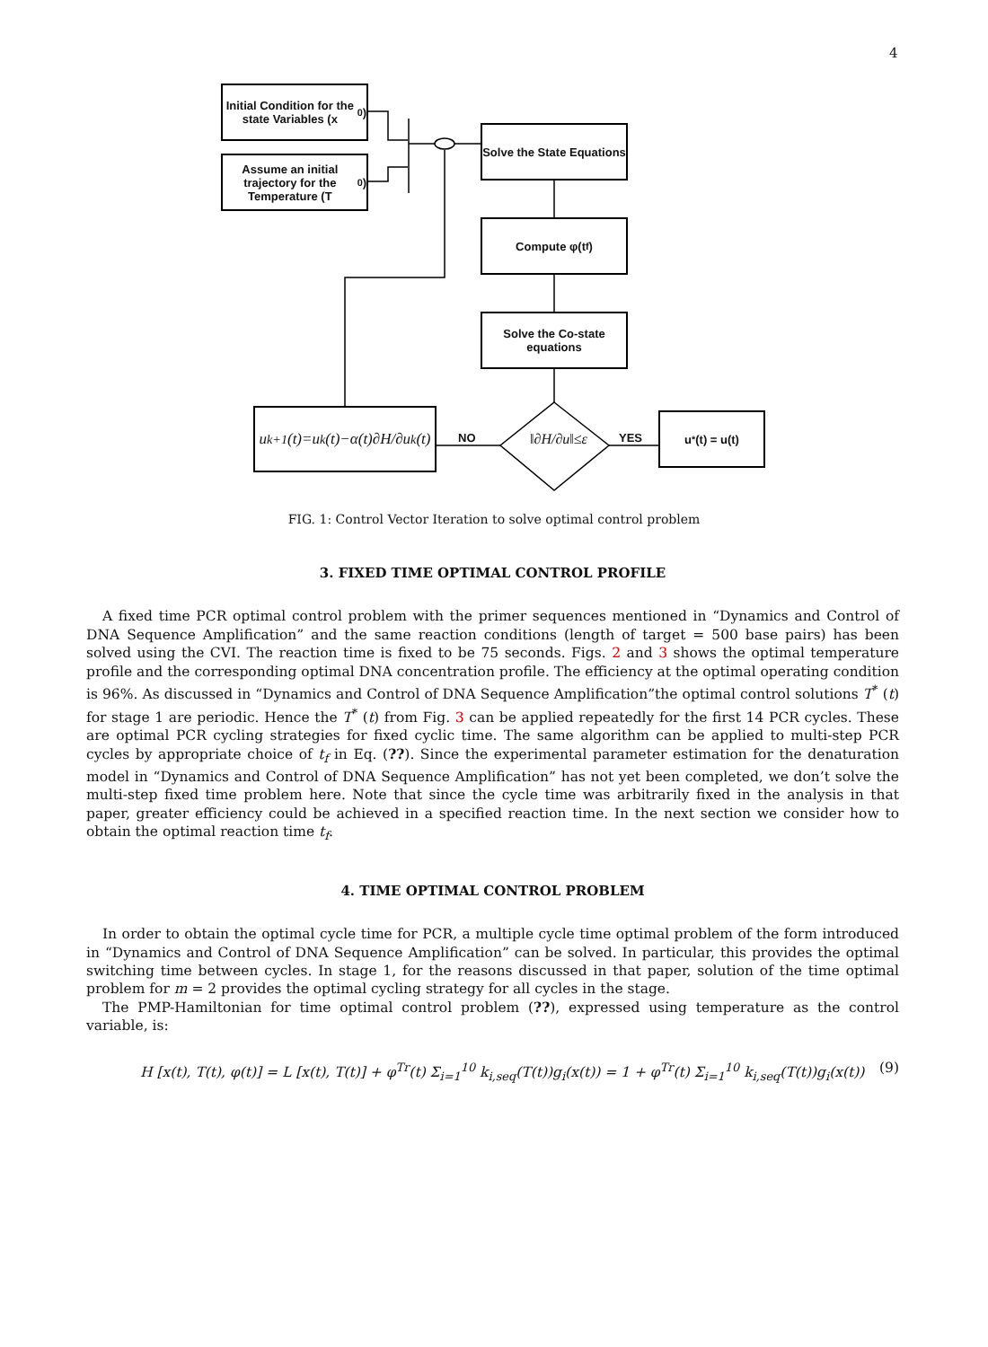4
Initial Condition for the state Variables (x<sub>0</sub>)
Assume an initial trajectory for the Temperature (T<sub>0</sub>)
Solve the State Equations
Compute φ(t<sub>f</sub>)
Solve the Co-state equations
u<sub>k+1</sub>(t)=u<sub>k</sub>(t)−α(t)∂H/∂u<sub>k</sub>(t)
‖∂H/∂u‖≤ε
NO YES
u<sup>*</sup>(t) = u(t)
FIG. 1: Control Vector Iteration to solve optimal control problem
3. FIXED TIME OPTIMAL CONTROL PROFILE
A fixed time PCR optimal control problem with the primer sequences mentioned in “Dynamics and Control of DNA Sequence Amplification” and the same reaction conditions (length of target = 500 base pairs) has been solved using the CVI. The reaction time is fixed to be 75 seconds. Figs. 2 and 3 shows the optimal temperature profile and the corresponding optimal DNA concentration profile. The efficiency at the optimal operating condition is 96%. As discussed in “Dynamics and Control of DNA Sequence Amplification”the optimal control solutions T<sup>*</sup> (t) for stage 1 are periodic. Hence the T<sup>*</sup> (t) from Fig. 3 can be applied repeatedly for the first 14 PCR cycles. These are optimal PCR cycling strategies for fixed cyclic time. The same algorithm can be applied to multi-step PCR cycles by appropriate choice of t<sub>f</sub> in Eq. (??). Since the experimental parameter estimation for the denaturation model in “Dynamics and Control of DNA Sequence Amplification” has not yet been completed, we don’t solve the multi-step fixed time problem here. Note that since the cycle time was arbitrarily fixed in the analysis in that paper, greater efficiency could be achieved in a specified reaction time. In the next section we consider how to obtain the optimal reaction time t<sub>f</sub>.
4. TIME OPTIMAL CONTROL PROBLEM
In order to obtain the optimal cycle time for PCR, a multiple cycle time optimal problem of the form introduced in “Dynamics and Control of DNA Sequence Amplification” can be solved. In particular, this provides the optimal switching time between cycles. In stage 1, for the reasons discussed in that paper, solution of the time optimal problem for m = 2 provides the optimal cycling strategy for all cycles in the stage.
The PMP-Hamiltonian for time optimal control problem (??), expressed using temperature as the control variable, is:
H [x(t), T(t), φ(t)] = L [x(t), T(t)] + φ<sup>Tr</sup>(t) Σ<sub>i=1</sub><sup>10</sup> k<sub>i,seq</sub>(T(t))g<sub>i</sub>(x(t)) = 1 + φ<sup>Tr</sup>(t) Σ<sub>i=1</sub><sup>10</sup> k<sub>i,seq</sub>(T(t))g<sub>i</sub>(x(t)) (9)